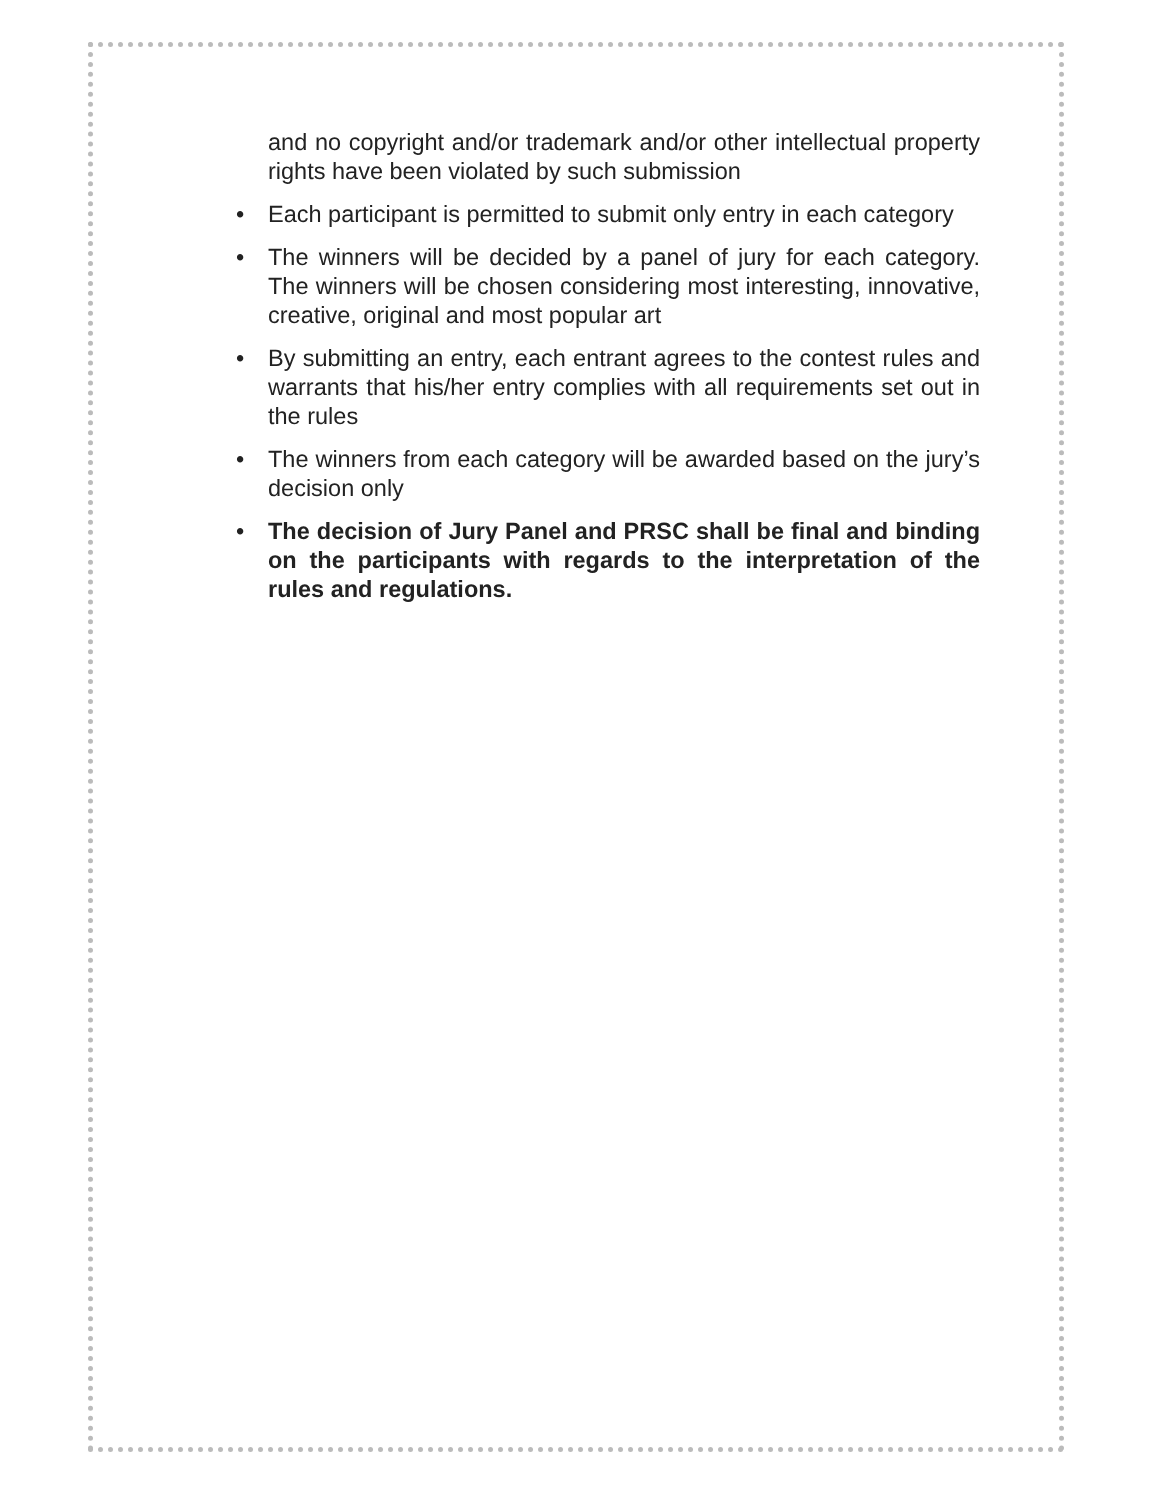and no copyright and/or trademark and/or other intellectual property rights have been violated by such submission
• Each participant is permitted to submit only entry in each category
• The winners will be decided by a panel of jury for each category. The winners will be chosen considering most interesting, innovative, creative, original and most popular art
• By submitting an entry, each entrant agrees to the contest rules and warrants that his/her entry complies with all requirements set out in the rules
• The winners from each category will be awarded based on the jury’s decision only
• The decision of Jury Panel and PRSC shall be final and binding on the participants with regards to the interpretation of the rules and regulations.